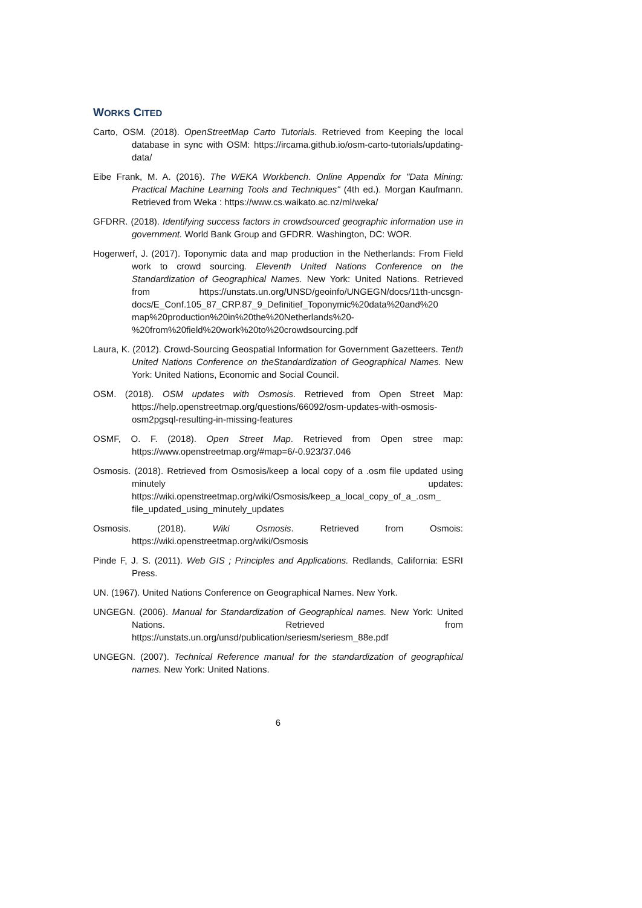WORKS CITED
Carto, OSM. (2018). OpenStreetMap Carto Tutorials. Retrieved from Keeping the local database in sync with OSM: https://ircama.github.io/osm-carto-tutorials/updating-data/
Eibe Frank, M. A. (2016). The WEKA Workbench. Online Appendix for "Data Mining: Practical Machine Learning Tools and Techniques" (4th ed.). Morgan Kaufmann. Retrieved from Weka : https://www.cs.waikato.ac.nz/ml/weka/
GFDRR. (2018). Identifying success factors in crowdsourced geographic information use in government. World Bank Group and GFDRR. Washington, DC: WOR.
Hogerwerf, J. (2017). Toponymic data and map production in the Netherlands: From Field work to crowd sourcing. Eleventh United Nations Conference on the Standardization of Geographical Names. New York: United Nations. Retrieved from https://unstats.un.org/UNSD/geoinfo/UNGEGN/docs/11th-uncsgn-docs/E_Conf.105_87_CRP.87_9_Definitief_Toponymic%20data%20and%20 map%20production%20in%20the%20Netherlands%20-%20from%20field%20work%20to%20crowdsourcing.pdf
Laura, K. (2012). Crowd-Sourcing Geospatial Information for Government Gazetteers. Tenth United Nations Conference on theStandardization of Geographical Names. New York: United Nations, Economic and Social Council.
OSM. (2018). OSM updates with Osmosis. Retrieved from Open Street Map: https://help.openstreetmap.org/questions/66092/osm-updates-with-osmosis-osm2pgsql-resulting-in-missing-features
OSMF, O. F. (2018). Open Street Map. Retrieved from Open stree map: https://www.openstreetmap.org/#map=6/-0.923/37.046
Osmosis. (2018). Retrieved from Osmosis/keep a local copy of a .osm file updated using minutely updates: https://wiki.openstreetmap.org/wiki/Osmosis/keep_a_local_copy_of_a_.osm_ file_updated_using_minutely_updates
Osmosis. (2018). Wiki Osmosis. Retrieved from Osmois: https://wiki.openstreetmap.org/wiki/Osmosis
Pinde F, J. S. (2011). Web GIS ; Principles and Applications. Redlands, California: ESRI Press.
UN. (1967). United Nations Conference on Geographical Names. New York.
UNGEGN. (2006). Manual for Standardization of Geographical names. New York: United Nations. Retrieved from https://unstats.un.org/unsd/publication/seriesm/seriesm_88e.pdf
UNGEGN. (2007). Technical Reference manual for the standardization of geographical names. New York: United Nations.
6